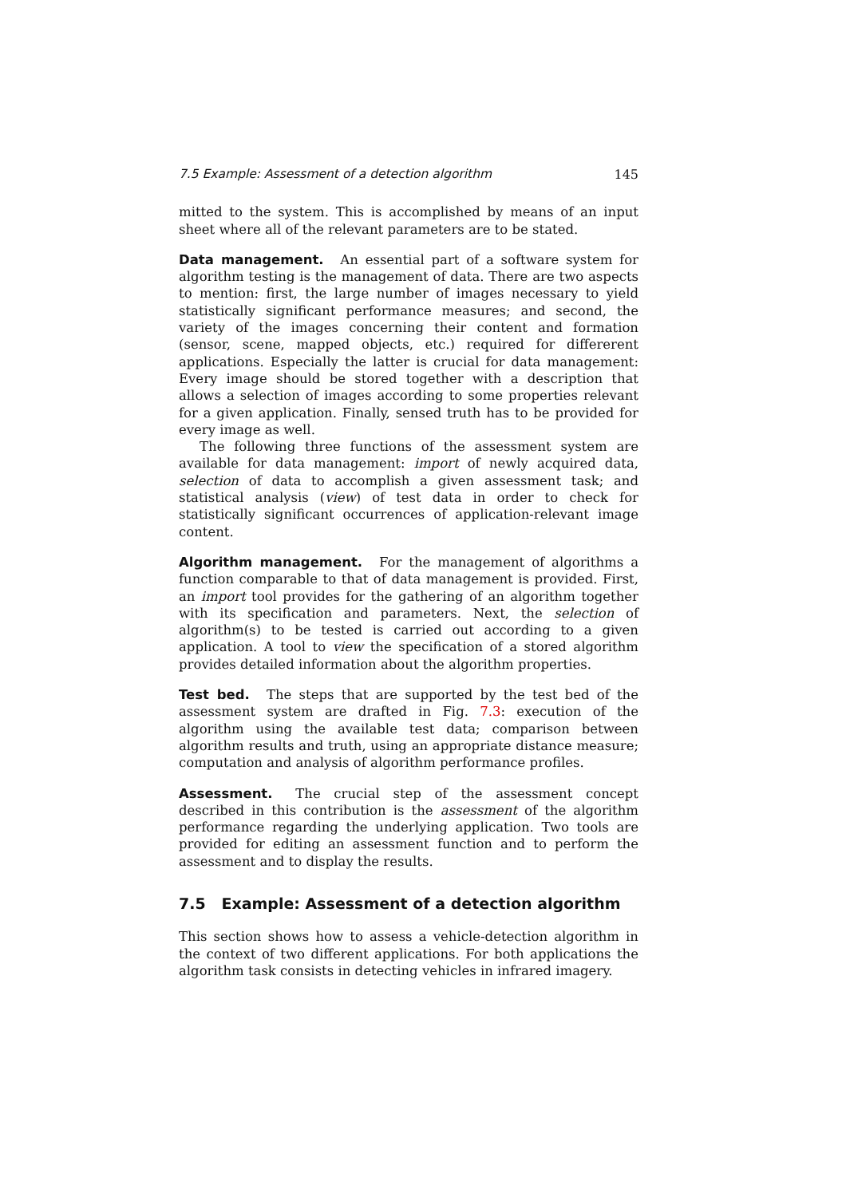7.5 Example: Assessment of a detection algorithm 145
mitted to the system. This is accomplished by means of an input sheet where all of the relevant parameters are to be stated.
Data management. An essential part of a software system for algorithm testing is the management of data. There are two aspects to mention: first, the large number of images necessary to yield statistically significant performance measures; and second, the variety of the images concerning their content and formation (sensor, scene, mapped objects, etc.) required for differerent applications. Especially the latter is crucial for data management: Every image should be stored together with a description that allows a selection of images according to some properties relevant for a given application. Finally, sensed truth has to be provided for every image as well.
The following three functions of the assessment system are available for data management: import of newly acquired data, selection of data to accomplish a given assessment task; and statistical analysis (view) of test data in order to check for statistically significant occurrences of application-relevant image content.
Algorithm management. For the management of algorithms a function comparable to that of data management is provided. First, an import tool provides for the gathering of an algorithm together with its specification and parameters. Next, the selection of algorithm(s) to be tested is carried out according to a given application. A tool to view the specification of a stored algorithm provides detailed information about the algorithm properties.
Test bed. The steps that are supported by the test bed of the assessment system are drafted in Fig. 7.3: execution of the algorithm using the available test data; comparison between algorithm results and truth, using an appropriate distance measure; computation and analysis of algorithm performance profiles.
Assessment. The crucial step of the assessment concept described in this contribution is the assessment of the algorithm performance regarding the underlying application. Two tools are provided for editing an assessment function and to perform the assessment and to display the results.
7.5 Example: Assessment of a detection algorithm
This section shows how to assess a vehicle-detection algorithm in the context of two different applications. For both applications the algorithm task consists in detecting vehicles in infrared imagery.